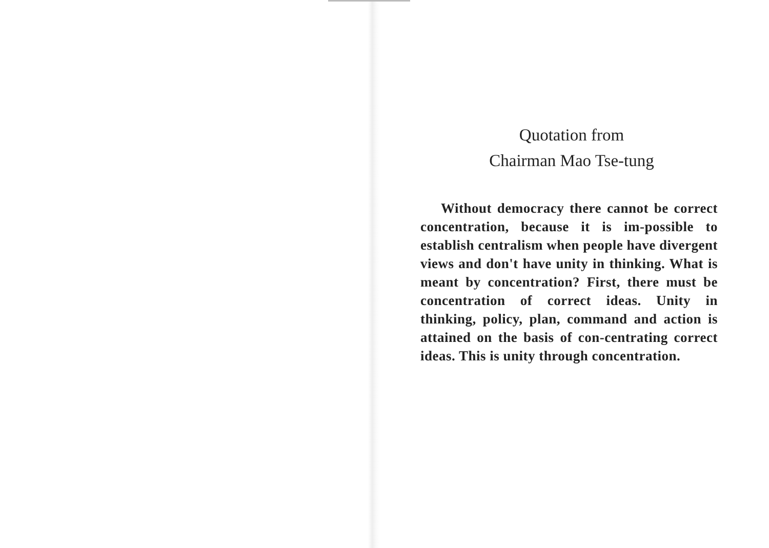Quotation from
Chairman Mao Tse-tung
Without democracy there cannot be correct concentration, because it is im-possible to establish centralism when people have divergent views and don't have unity in thinking. What is meant by concentration? First, there must be concentration of correct ideas. Unity in thinking, policy, plan, command and action is attained on the basis of con-centrating correct ideas. This is unity through concentration.